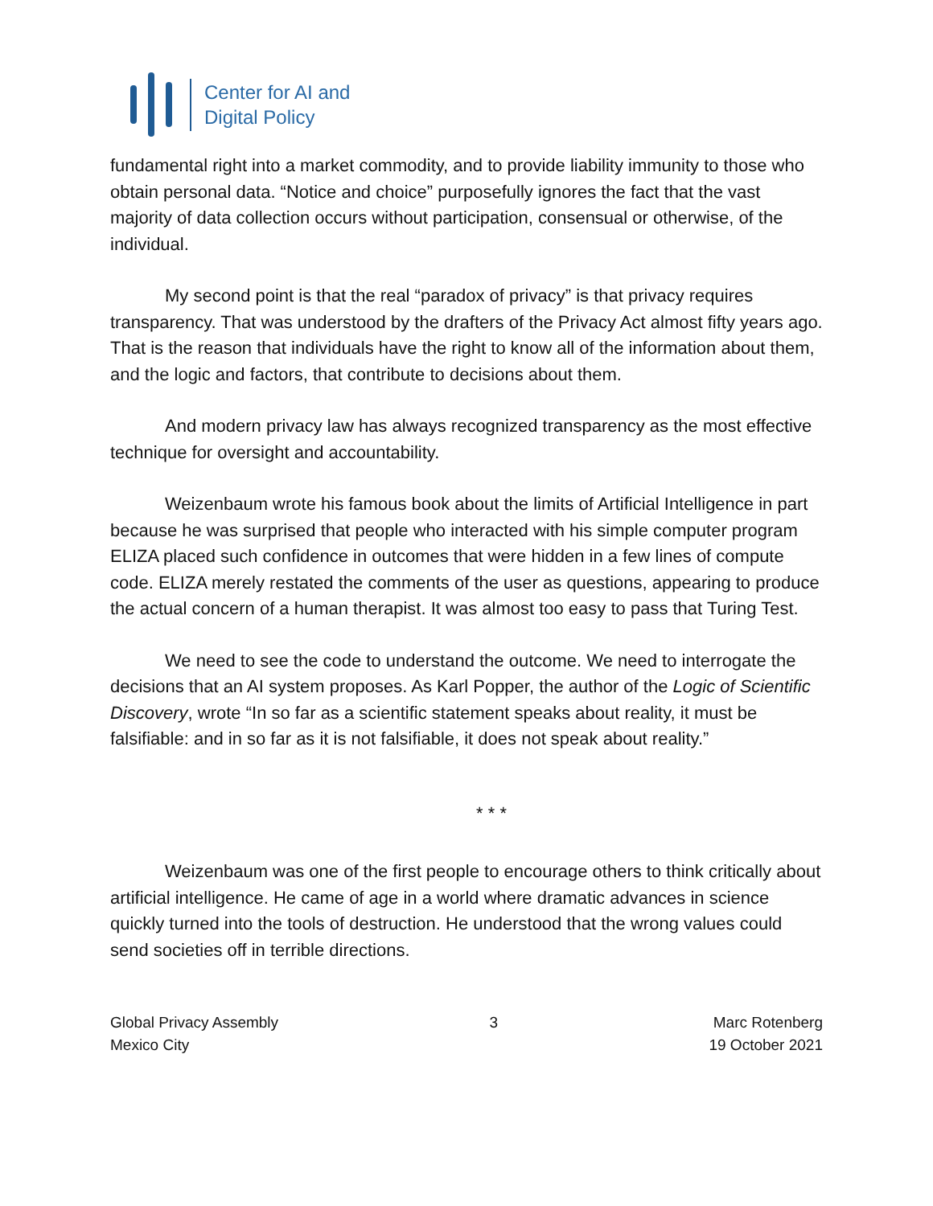Center for AI and
Digital Policy
fundamental right into a market commodity, and to provide liability immunity to those who obtain personal data. “Notice and choice” purposefully ignores the fact that the vast majority of data collection occurs without participation, consensual or otherwise, of the individual.
My second point is that the real “paradox of privacy” is that privacy requires transparency. That was understood by the drafters of the Privacy Act almost fifty years ago. That is the reason that individuals have the right to know all of the information about them, and the logic and factors, that contribute to decisions about them.
And modern privacy law has always recognized transparency as the most effective technique for oversight and accountability.
Weizenbaum wrote his famous book about the limits of Artificial Intelligence in part because he was surprised that people who interacted with his simple computer program ELIZA placed such confidence in outcomes that were hidden in a few lines of compute code. ELIZA merely restated the comments of the user as questions, appearing to produce the actual concern of a human therapist. It was almost too easy to pass that Turing Test.
We need to see the code to understand the outcome. We need to interrogate the decisions that an AI system proposes. As Karl Popper, the author of the Logic of Scientific Discovery, wrote “In so far as a scientific statement speaks about reality, it must be falsifiable: and in so far as it is not falsifiable, it does not speak about reality.”
* * *
Weizenbaum was one of the first people to encourage others to think critically about artificial intelligence. He came of age in a world where dramatic advances in science quickly turned into the tools of destruction. He understood that the wrong values could send societies off in terrible directions.
Global Privacy Assembly
Mexico City
3 Marc Rotenberg
19 October 2021